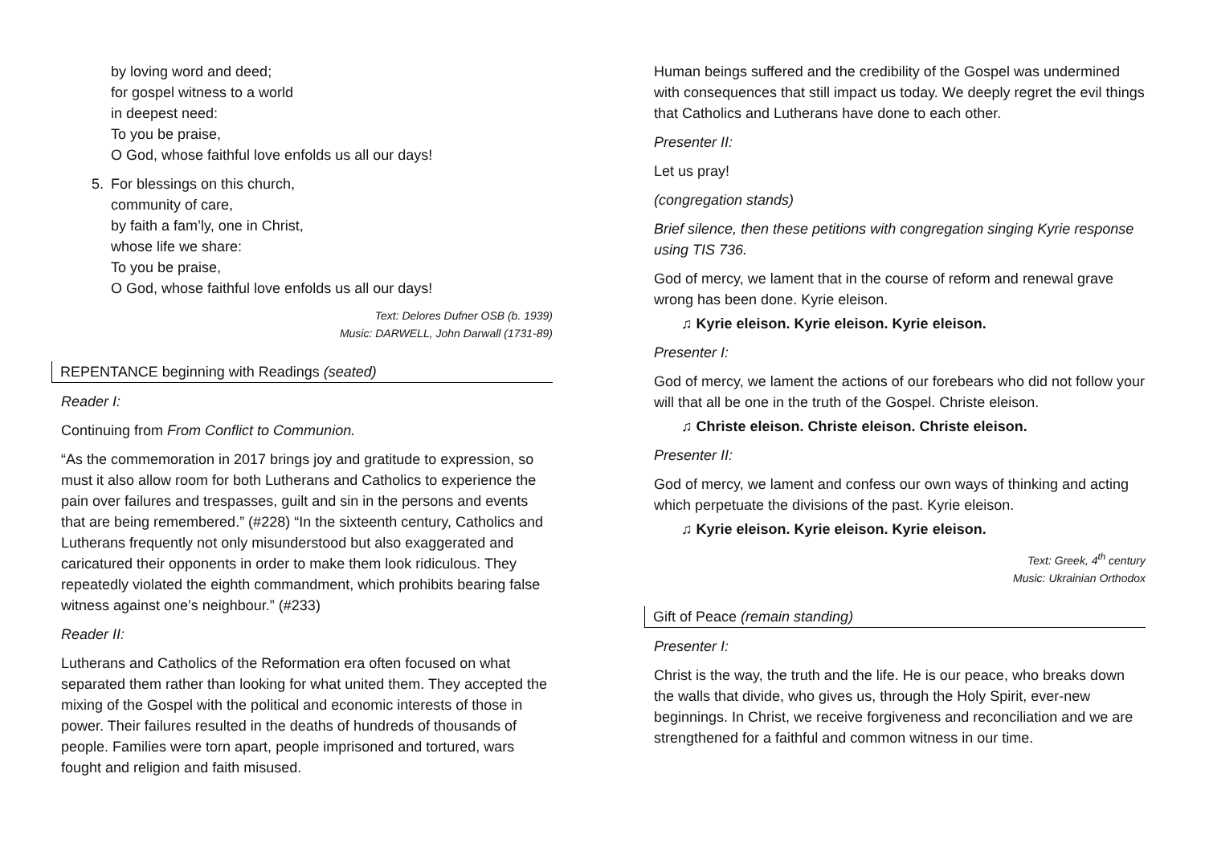by loving word and deed;
for gospel witness to a world
in deepest need:
To you be praise,
O God, whose faithful love enfolds us all our days!
5. For blessings on this church,
community of care,
by faith a fam’ly, one in Christ,
whose life we share:
To you be praise,
O God, whose faithful love enfolds us all our days!
Text: Delores Dufner OSB (b. 1939)
Music: DARWELL, John Darwall (1731-89)
REPENTANCE beginning with Readings (seated)
Reader I:
Continuing from From Conflict to Communion.
“As the commemoration in 2017 brings joy and gratitude to expression, so must it also allow room for both Lutherans and Catholics to experience the pain over failures and trespasses, guilt and sin in the persons and events that are being remembered.” (#228) “In the sixteenth century, Catholics and Lutherans frequently not only misunderstood but also exaggerated and caricatured their opponents in order to make them look ridiculous. They repeatedly violated the eighth commandment, which prohibits bearing false witness against one’s neighbour.” (#233)
Reader II:
Lutherans and Catholics of the Reformation era often focused on what separated them rather than looking for what united them. They accepted the mixing of the Gospel with the political and economic interests of those in power. Their failures resulted in the deaths of hundreds of thousands of people. Families were torn apart, people imprisoned and tortured, wars fought and religion and faith misused.
Human beings suffered and the credibility of the Gospel was undermined with consequences that still impact us today. We deeply regret the evil things that Catholics and Lutherans have done to each other.
Presenter II:
Let us pray!
(congregation stands)
Brief silence, then these petitions with congregation singing Kyrie response using TIS 736.
God of mercy, we lament that in the course of reform and renewal grave wrong has been done. Kyrie eleison.
♫ Kyrie eleison. Kyrie eleison. Kyrie eleison.
Presenter I:
God of mercy, we lament the actions of our forebears who did not follow your will that all be one in the truth of the Gospel. Christe eleison.
♫ Christe eleison. Christe eleison. Christe eleison.
Presenter II:
God of mercy, we lament and confess our own ways of thinking and acting which perpetuate the divisions of the past. Kyrie eleison.
♫ Kyrie eleison. Kyrie eleison. Kyrie eleison.
Text: Greek, 4<sup>th</sup> century
Music: Ukrainian Orthodox
Gift of Peace (remain standing)
Presenter I:
Christ is the way, the truth and the life. He is our peace, who breaks down the walls that divide, who gives us, through the Holy Spirit, ever-new beginnings. In Christ, we receive forgiveness and reconciliation and we are strengthened for a faithful and common witness in our time.